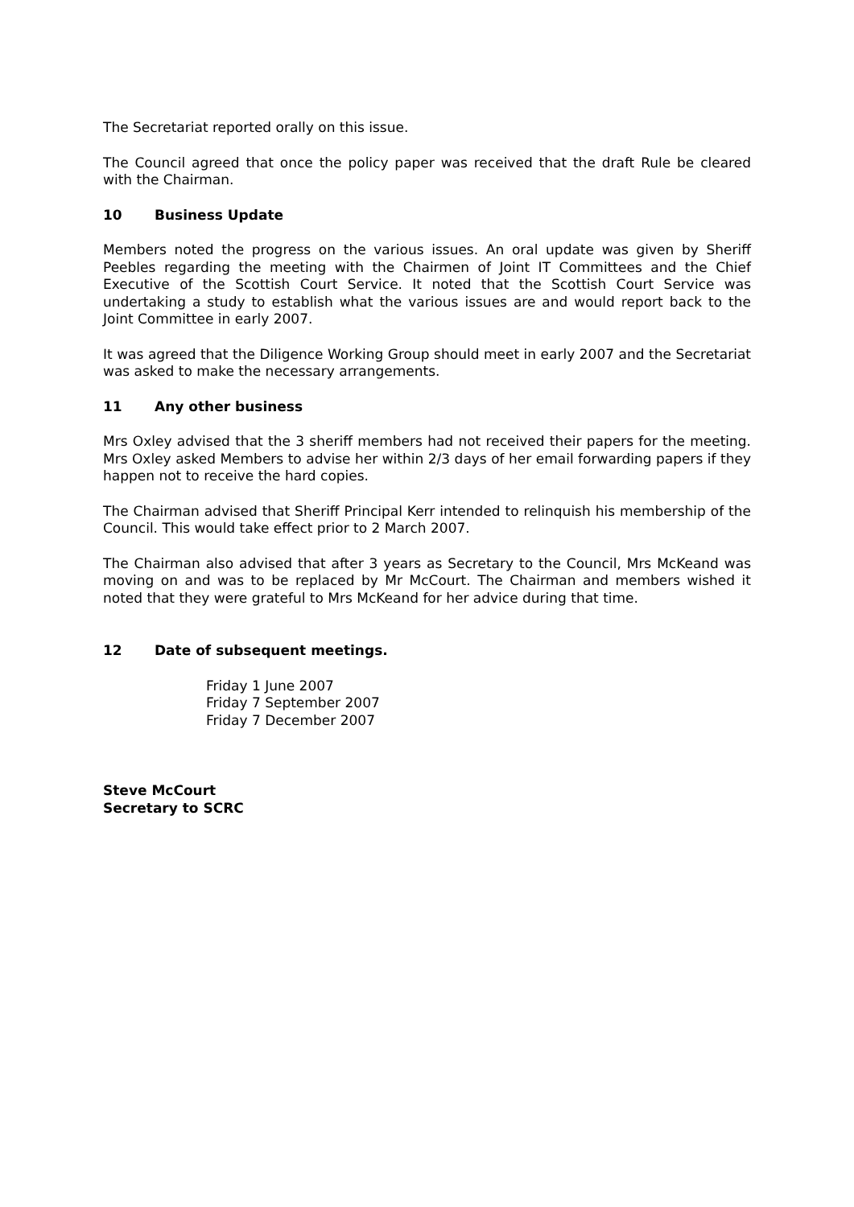The Secretariat reported orally on this issue.
The Council agreed that once the policy paper was received that the draft Rule be cleared with the Chairman.
10 Business Update
Members noted the progress on the various issues. An oral update was given by Sheriff Peebles regarding the meeting with the Chairmen of Joint IT Committees and the Chief Executive of the Scottish Court Service. It noted that the Scottish Court Service was undertaking a study to establish what the various issues are and would report back to the Joint Committee in early 2007.
It was agreed that the Diligence Working Group should meet in early 2007 and the Secretariat was asked to make the necessary arrangements.
11 Any other business
Mrs Oxley advised that the 3 sheriff members had not received their papers for the meeting. Mrs Oxley asked Members to advise her within 2/3 days of her email forwarding papers if they happen not to receive the hard copies.
The Chairman advised that Sheriff Principal Kerr intended to relinquish his membership of the Council. This would take effect prior to 2 March 2007.
The Chairman also advised that after 3 years as Secretary to the Council, Mrs McKeand was moving on and was to be replaced by Mr McCourt. The Chairman and members wished it noted that they were grateful to Mrs McKeand for her advice during that time.
12 Date of subsequent meetings.
Friday 1 June 2007
Friday 7 September 2007
Friday 7 December 2007
Steve McCourt
Secretary to SCRC